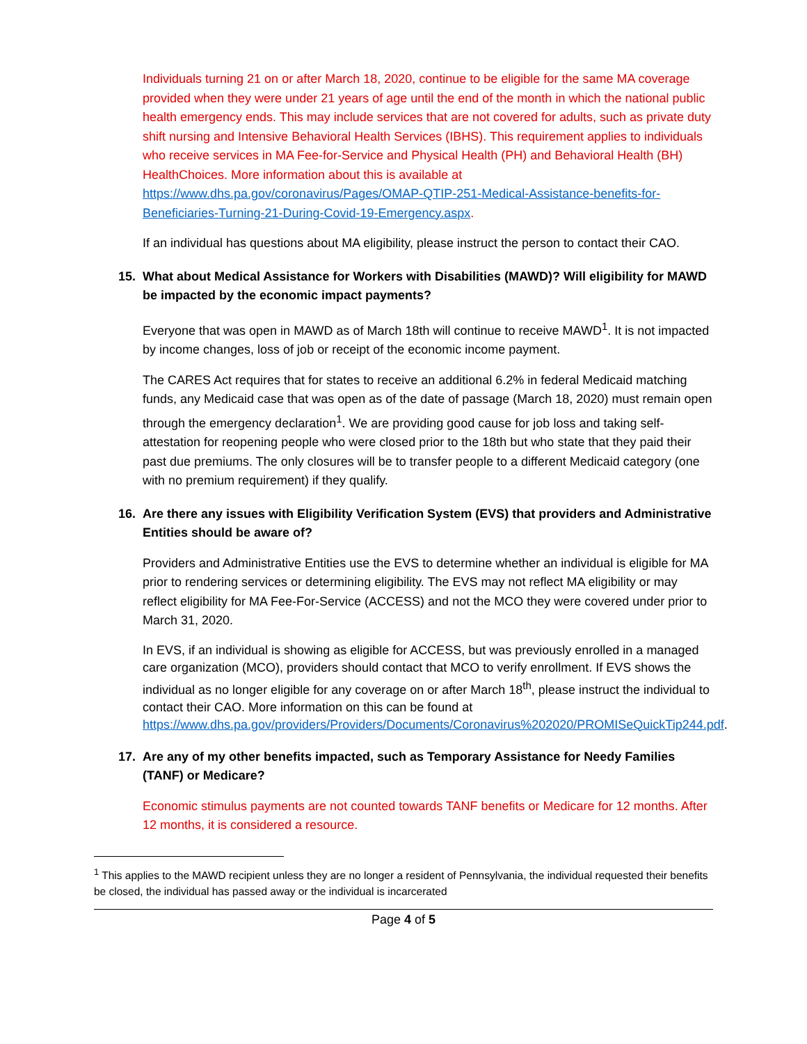Individuals turning 21 on or after March 18, 2020, continue to be eligible for the same MA coverage provided when they were under 21 years of age until the end of the month in which the national public health emergency ends. This may include services that are not covered for adults, such as private duty shift nursing and Intensive Behavioral Health Services (IBHS). This requirement applies to individuals who receive services in MA Fee-for-Service and Physical Health (PH) and Behavioral Health (BH) HealthChoices. More information about this is available at https://www.dhs.pa.gov/coronavirus/Pages/OMAP-QTIP-251-Medical-Assistance-benefits-for-Beneficiaries-Turning-21-During-Covid-19-Emergency.aspx.
If an individual has questions about MA eligibility, please instruct the person to contact their CAO.
15. What about Medical Assistance for Workers with Disabilities (MAWD)? Will eligibility for MAWD be impacted by the economic impact payments?
Everyone that was open in MAWD as of March 18th will continue to receive MAWD<sup>1</sup>. It is not impacted by income changes, loss of job or receipt of the economic income payment.
The CARES Act requires that for states to receive an additional 6.2% in federal Medicaid matching funds, any Medicaid case that was open as of the date of passage (March 18, 2020) must remain open through the emergency declaration<sup>1</sup>. We are providing good cause for job loss and taking self-attestation for reopening people who were closed prior to the 18th but who state that they paid their past due premiums. The only closures will be to transfer people to a different Medicaid category (one with no premium requirement) if they qualify.
16. Are there any issues with Eligibility Verification System (EVS) that providers and Administrative Entities should be aware of?
Providers and Administrative Entities use the EVS to determine whether an individual is eligible for MA prior to rendering services or determining eligibility. The EVS may not reflect MA eligibility or may reflect eligibility for MA Fee-For-Service (ACCESS) and not the MCO they were covered under prior to March 31, 2020.
In EVS, if an individual is showing as eligible for ACCESS, but was previously enrolled in a managed care organization (MCO), providers should contact that MCO to verify enrollment. If EVS shows the individual as no longer eligible for any coverage on or after March 18<sup>th</sup>, please instruct the individual to contact their CAO. More information on this can be found at https://www.dhs.pa.gov/providers/Providers/Documents/Coronavirus%202020/PROMISeQuickTip244.pdf.
17. Are any of my other benefits impacted, such as Temporary Assistance for Needy Families (TANF) or Medicare?
Economic stimulus payments are not counted towards TANF benefits or Medicare for 12 months. After 12 months, it is considered a resource.
<sup>1</sup> This applies to the MAWD recipient unless they are no longer a resident of Pennsylvania, the individual requested their benefits be closed, the individual has passed away or the individual is incarcerated
Page 4 of 5